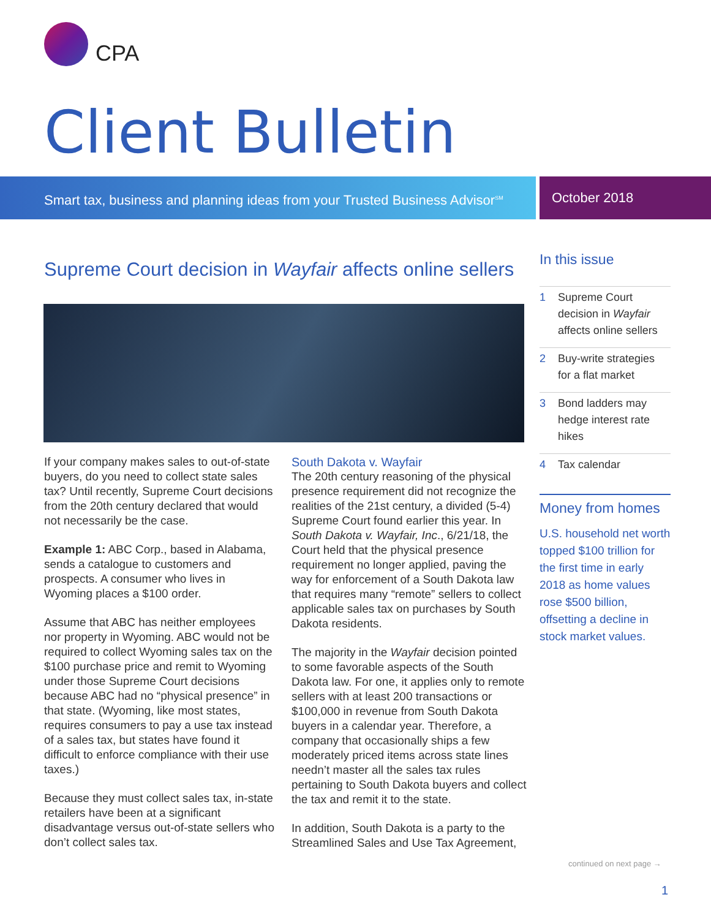CPA
Client Bulletin
Smart tax, business and planning ideas from your Trusted Business Advisor<sup>SM</sup>
October 2018
Supreme Court decision in Wayfair affects online sellers
If your company makes sales to out-of-state buyers, do you need to collect state sales tax? Until recently, Supreme Court decisions from the 20th century declared that would not necessarily be the case.
Example 1: ABC Corp., based in Alabama, sends a catalogue to customers and prospects. A consumer who lives in Wyoming places a $100 order.
Assume that ABC has neither employees nor property in Wyoming. ABC would not be required to collect Wyoming sales tax on the $100 purchase price and remit to Wyoming under those Supreme Court decisions because ABC had no “physical presence” in that state. (Wyoming, like most states, requires consumers to pay a use tax instead of a sales tax, but states have found it difficult to enforce compliance with their use taxes.)
Because they must collect sales tax, in-state retailers have been at a significant disadvantage versus out-of-state sellers who don’t collect sales tax.
South Dakota v. Wayfair
The 20th century reasoning of the physical presence requirement did not recognize the realities of the 21st century, a divided (5-4) Supreme Court found earlier this year. In South Dakota v. Wayfair, Inc., 6/21/18, the Court held that the physical presence requirement no longer applied, paving the way for enforcement of a South Dakota law that requires many “remote” sellers to collect applicable sales tax on purchases by South Dakota residents.
The majority in the Wayfair decision pointed to some favorable aspects of the South Dakota law. For one, it applies only to remote sellers with at least 200 transactions or $100,000 in revenue from South Dakota buyers in a calendar year. Therefore, a company that occasionally ships a few moderately priced items across state lines needn’t master all the sales tax rules pertaining to South Dakota buyers and collect the tax and remit it to the state.
In addition, South Dakota is a party to the Streamlined Sales and Use Tax Agreement,
In this issue
1 Supreme Court decision in Wayfair affects online sellers
2 Buy-write strategies for a flat market
3 Bond ladders may hedge interest rate hikes
4 Tax calendar
Money from homes
U.S. household net worth topped $100 trillion for the first time in early 2018 as home values rose $500 billion, offsetting a decline in stock market values.
continued on next page →
1